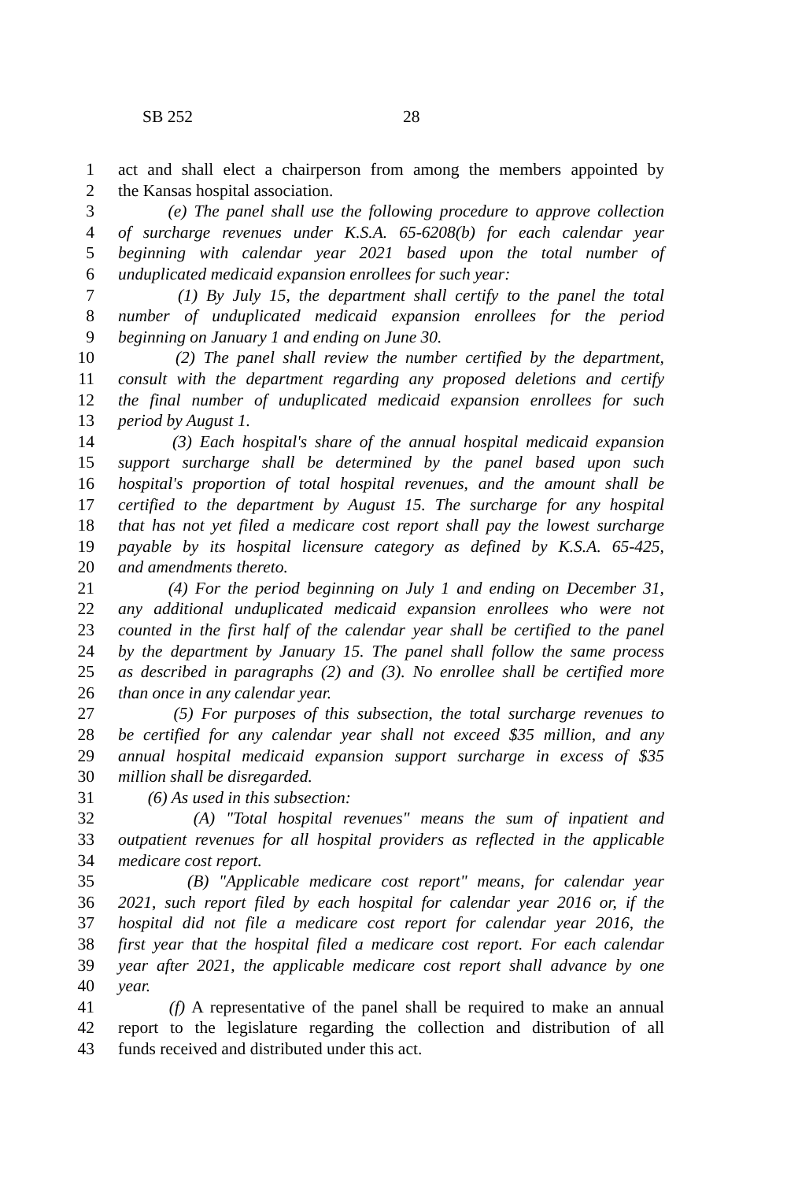SB 252 28
1 act and shall elect a chairperson from among the members appointed by
2 the Kansas hospital association.
3 (e) The panel shall use the following procedure to approve collection
4 of surcharge revenues under K.S.A. 65-6208(b) for each calendar year
5 beginning with calendar year 2021 based upon the total number of
6 unduplicated medicaid expansion enrollees for such year:
7 (1) By July 15, the department shall certify to the panel the total
8 number of unduplicated medicaid expansion enrollees for the period
9 beginning on January 1 and ending on June 30.
10 (2) The panel shall review the number certified by the department,
11 consult with the department regarding any proposed deletions and certify
12 the final number of unduplicated medicaid expansion enrollees for such
13 period by August 1.
14 (3) Each hospital's share of the annual hospital medicaid expansion
15 support surcharge shall be determined by the panel based upon such
16 hospital's proportion of total hospital revenues, and the amount shall be
17 certified to the department by August 15. The surcharge for any hospital
18 that has not yet filed a medicare cost report shall pay the lowest surcharge
19 payable by its hospital licensure category as defined by K.S.A. 65-425,
20 and amendments thereto.
21 (4) For the period beginning on July 1 and ending on December 31,
22 any additional unduplicated medicaid expansion enrollees who were not
23 counted in the first half of the calendar year shall be certified to the panel
24 by the department by January 15. The panel shall follow the same process
25 as described in paragraphs (2) and (3). No enrollee shall be certified more
26 than once in any calendar year.
27 (5) For purposes of this subsection, the total surcharge revenues to
28 be certified for any calendar year shall not exceed $35 million, and any
29 annual hospital medicaid expansion support surcharge in excess of $35
30 million shall be disregarded.
31 (6) As used in this subsection:
32 (A) "Total hospital revenues" means the sum of inpatient and
33 outpatient revenues for all hospital providers as reflected in the applicable
34 medicare cost report.
35 (B) "Applicable medicare cost report" means, for calendar year
36 2021, such report filed by each hospital for calendar year 2016 or, if the
37 hospital did not file a medicare cost report for calendar year 2016, the
38 first year that the hospital filed a medicare cost report. For each calendar
39 year after 2021, the applicable medicare cost report shall advance by one
40 year.
41 (f) A representative of the panel shall be required to make an annual
42 report to the legislature regarding the collection and distribution of all
43 funds received and distributed under this act.